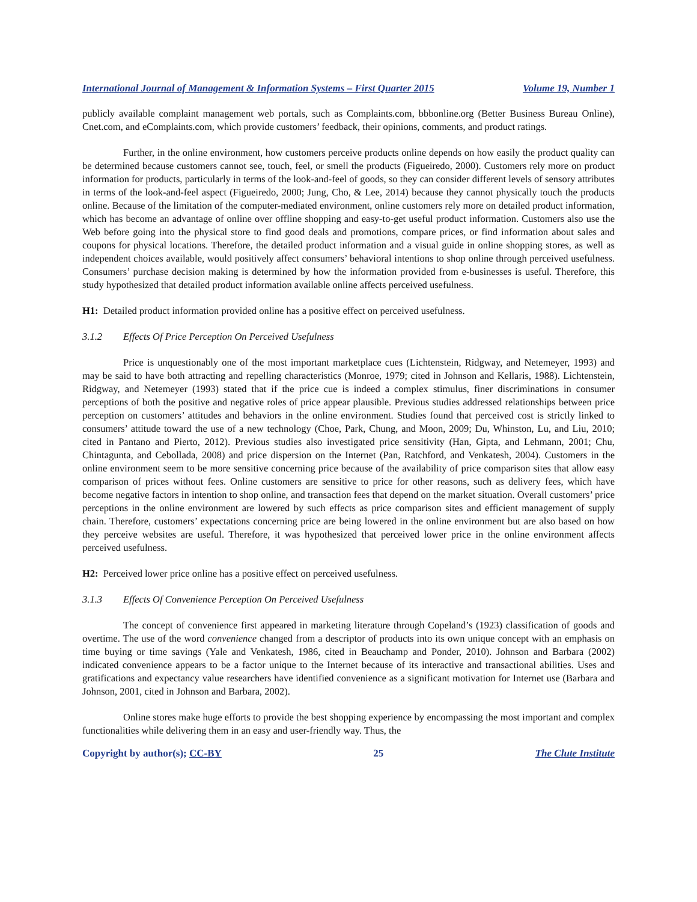International Journal of Management & Information Systems – First Quarter 2015 Volume 19, Number 1
publicly available complaint management web portals, such as Complaints.com, bbbonline.org (Better Business Bureau Online), Cnet.com, and eComplaints.com, which provide customers’ feedback, their opinions, comments, and product ratings.
Further, in the online environment, how customers perceive products online depends on how easily the product quality can be determined because customers cannot see, touch, feel, or smell the products (Figueiredo, 2000). Customers rely more on product information for products, particularly in terms of the look-and-feel of goods, so they can consider different levels of sensory attributes in terms of the look-and-feel aspect (Figueiredo, 2000; Jung, Cho, & Lee, 2014) because they cannot physically touch the products online. Because of the limitation of the computer-mediated environment, online customers rely more on detailed product information, which has become an advantage of online over offline shopping and easy-to-get useful product information. Customers also use the Web before going into the physical store to find good deals and promotions, compare prices, or find information about sales and coupons for physical locations. Therefore, the detailed product information and a visual guide in online shopping stores, as well as independent choices available, would positively affect consumers’ behavioral intentions to shop online through perceived usefulness. Consumers’ purchase decision making is determined by how the information provided from e-businesses is useful. Therefore, this study hypothesized that detailed product information available online affects perceived usefulness.
H1: Detailed product information provided online has a positive effect on perceived usefulness.
3.1.2 Effects Of Price Perception On Perceived Usefulness
Price is unquestionably one of the most important marketplace cues (Lichtenstein, Ridgway, and Netemeyer, 1993) and may be said to have both attracting and repelling characteristics (Monroe, 1979; cited in Johnson and Kellaris, 1988). Lichtenstein, Ridgway, and Netemeyer (1993) stated that if the price cue is indeed a complex stimulus, finer discriminations in consumer perceptions of both the positive and negative roles of price appear plausible. Previous studies addressed relationships between price perception on customers’ attitudes and behaviors in the online environment. Studies found that perceived cost is strictly linked to consumers’ attitude toward the use of a new technology (Choe, Park, Chung, and Moon, 2009; Du, Whinston, Lu, and Liu, 2010; cited in Pantano and Pierto, 2012). Previous studies also investigated price sensitivity (Han, Gipta, and Lehmann, 2001; Chu, Chintagunta, and Cebollada, 2008) and price dispersion on the Internet (Pan, Ratchford, and Venkatesh, 2004). Customers in the online environment seem to be more sensitive concerning price because of the availability of price comparison sites that allow easy comparison of prices without fees. Online customers are sensitive to price for other reasons, such as delivery fees, which have become negative factors in intention to shop online, and transaction fees that depend on the market situation. Overall customers’ price perceptions in the online environment are lowered by such effects as price comparison sites and efficient management of supply chain. Therefore, customers’ expectations concerning price are being lowered in the online environment but are also based on how they perceive websites are useful. Therefore, it was hypothesized that perceived lower price in the online environment affects perceived usefulness.
H2: Perceived lower price online has a positive effect on perceived usefulness.
3.1.3 Effects Of Convenience Perception On Perceived Usefulness
The concept of convenience first appeared in marketing literature through Copeland’s (1923) classification of goods and overtime. The use of the word convenience changed from a descriptor of products into its own unique concept with an emphasis on time buying or time savings (Yale and Venkatesh, 1986, cited in Beauchamp and Ponder, 2010). Johnson and Barbara (2002) indicated convenience appears to be a factor unique to the Internet because of its interactive and transactional abilities. Uses and gratifications and expectancy value researchers have identified convenience as a significant motivation for Internet use (Barbara and Johnson, 2001, cited in Johnson and Barbara, 2002).
Online stores make huge efforts to provide the best shopping experience by encompassing the most important and complex functionalities while delivering them in an easy and user-friendly way. Thus, the
Copyright by author(s); CC-BY 25 The Clute Institute